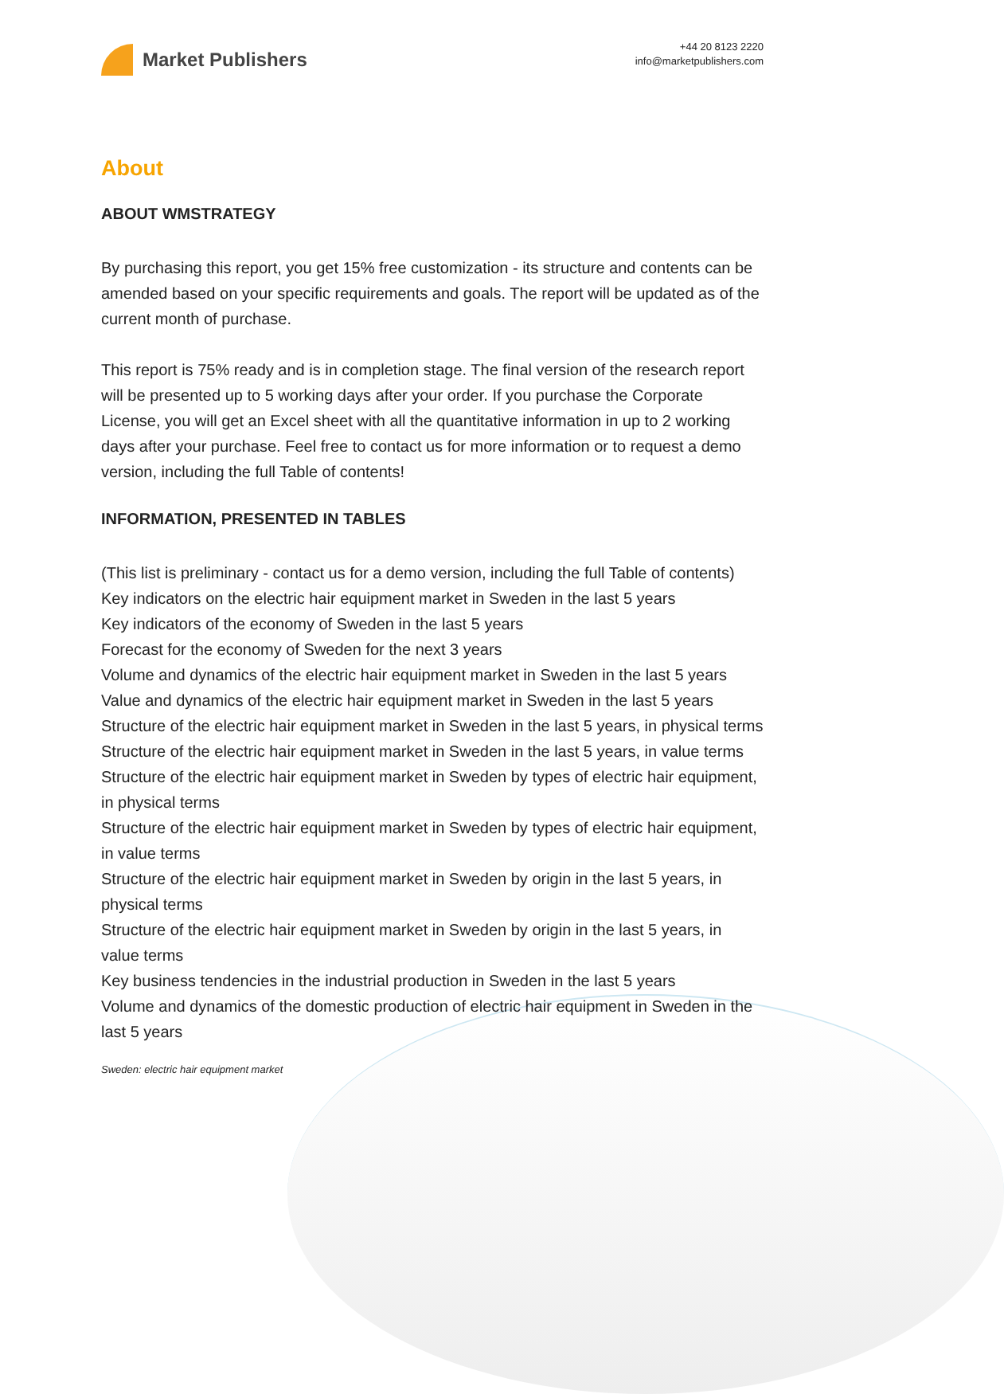Market Publishers
+44 20 8123 2220
info@marketpublishers.com
About
ABOUT WMSTRATEGY
By purchasing this report, you get 15% free customization - its structure and contents can be amended based on your specific requirements and goals. The report will be updated as of the current month of purchase.
This report is 75% ready and is in completion stage. The final version of the research report will be presented up to 5 working days after your order. If you purchase the Corporate License, you will get an Excel sheet with all the quantitative information in up to 2 working days after your purchase. Feel free to contact us for more information or to request a demo version, including the full Table of contents!
INFORMATION, PRESENTED IN TABLES
(This list is preliminary - contact us for a demo version, including the full Table of contents)
Key indicators on the electric hair equipment market in Sweden in the last 5 years
Key indicators of the economy of Sweden in the last 5 years
Forecast for the economy of Sweden for the next 3 years
Volume and dynamics of the electric hair equipment market in Sweden in the last 5 years
Value and dynamics of the electric hair equipment market in Sweden in the last 5 years
Structure of the electric hair equipment market in Sweden in the last 5 years, in physical terms
Structure of the electric hair equipment market in Sweden in the last 5 years, in value terms
Structure of the electric hair equipment market in Sweden by types of electric hair equipment, in physical terms
Structure of the electric hair equipment market in Sweden by types of electric hair equipment, in value terms
Structure of the electric hair equipment market in Sweden by origin in the last 5 years, in physical terms
Structure of the electric hair equipment market in Sweden by origin in the last 5 years, in value terms
Key business tendencies in the industrial production in Sweden in the last 5 years
Volume and dynamics of the domestic production of electric hair equipment in Sweden in the last 5 years
Sweden: electric hair equipment market